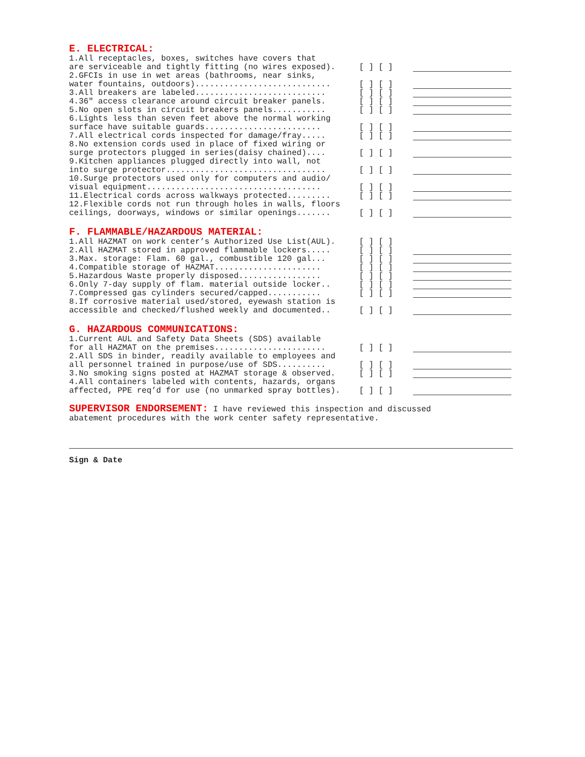E. ELECTRICAL:
1.All receptacles, boxes, switches have covers that are serviceable and tightly fitting (no wires exposed).
[ ] [ ]
2.GFCIs in use in wet areas (bathrooms, near sinks, water fountains, outdoors)............................
[ ] [ ]
3.All breakers are labeled...........................
[ ] [ ]
4.36" access clearance around circuit breaker panels.
[ ] [ ]
5.No open slots in circuit breakers panels...........
[ ] [ ]
6.Lights less than seven feet above the normal working surface have suitable guards........................
[ ] [ ]
7.All electrical cords inspected for damage/fray.....
[ ] [ ]
8.No extension cords used in place of fixed wiring or surge protectors plugged in series(daisy chained)....
[ ] [ ]
9.Kitchen appliances plugged directly into wall, not into surge protector.................................
[ ] [ ]
10.Surge protectors used only for computers and audio/ visual equipment....................................
[ ] [ ]
11.Electrical cords across walkways protected.........
[ ] [ ]
12.Flexible cords not run through holes in walls, floors ceilings, doorways, windows or similar openings.......
[ ] [ ]
F. FLAMMABLE/HAZARDOUS MATERIAL:
1.All HAZMAT on work center’s Authorized Use List(AUL).
[ ] [ ]
2.All HAZMAT stored in approved flammable lockers.....
[ ] [ ]
3.Max. storage: Flam. 60 gal., combustible 120 gal...
[ ] [ ]
4.Compatible storage of HAZMAT......................
[ ] [ ]
5.Hazardous Waste properly disposed.................
[ ] [ ]
6.Only 7-day supply of flam. material outside locker..
[ ] [ ]
7.Compressed gas cylinders secured/capped...........
[ ] [ ]
8.If corrosive material used/stored, eyewash station is accessible and checked/flushed weekly and documented..
[ ] [ ]
G. HAZARDOUS COMMUNICATIONS:
1.Current AUL and Safety Data Sheets (SDS) available for all HAZMAT on the premises.......................
[ ] [ ]
2.All SDS in binder, readily available to employees and all personnel trained in purpose/use of SDS..........
[ ] [ ]
3.No smoking signs posted at HAZMAT storage & observed.
[ ] [ ]
4.All containers labeled with contents, hazards, organs affected, PPE req’d for use (no unmarked spray bottles).
[ ] [ ]
SUPERVISOR ENDORSEMENT: I have reviewed this inspection and discussed
abatement procedures with the work center safety representative.
Sign & Date